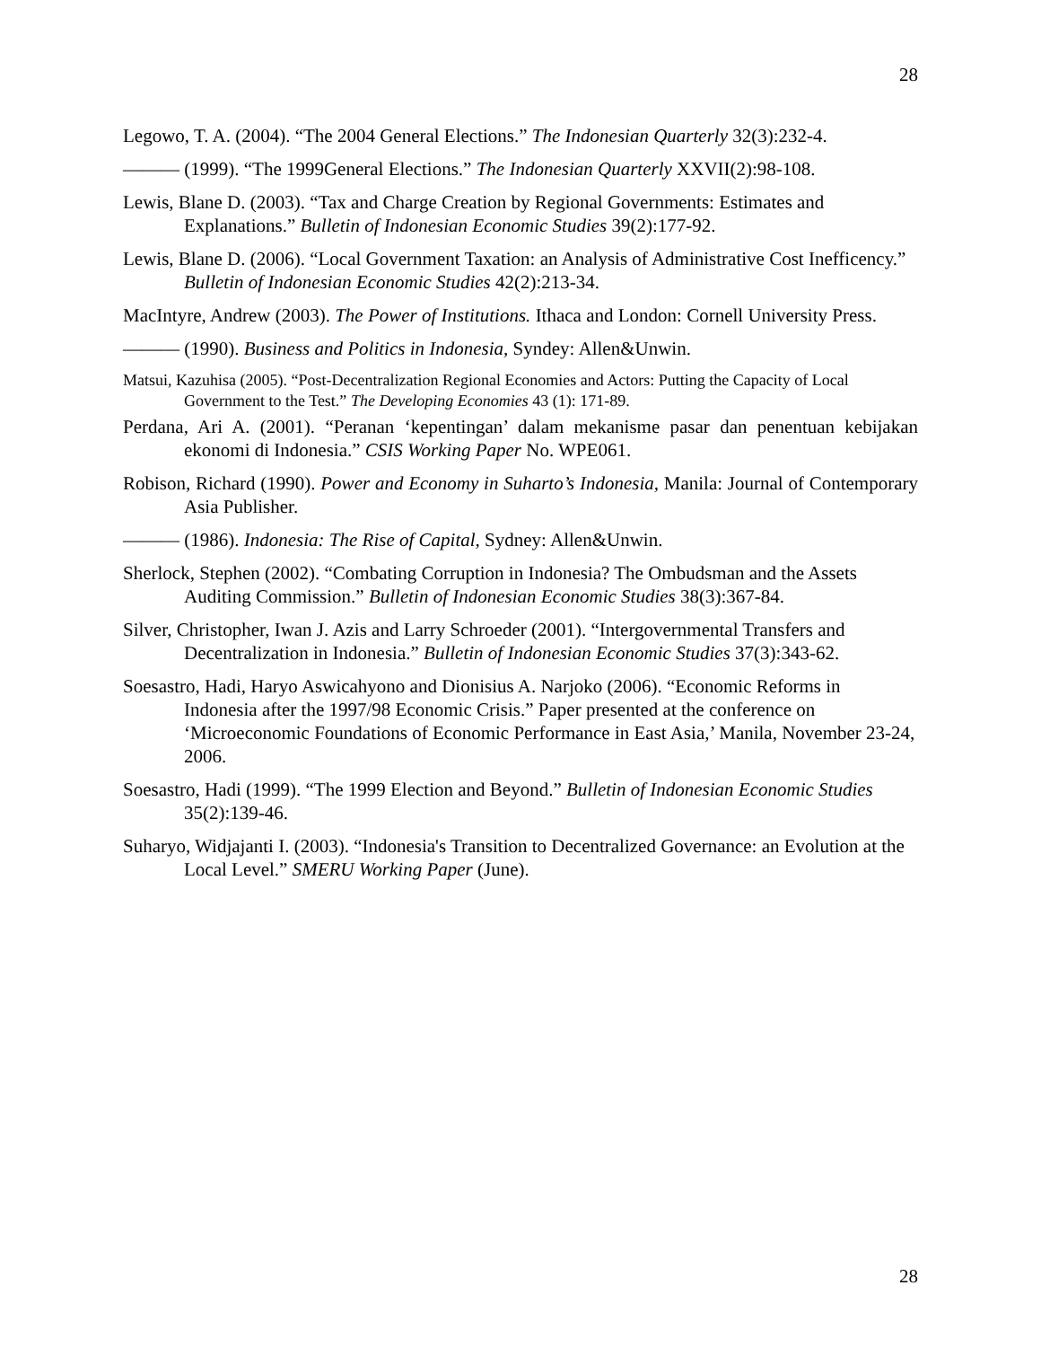28
Legowo, T. A. (2004). “The 2004 General Elections.” The Indonesian Quarterly 32(3):232-4.
——— (1999). “The 1999General Elections.” The Indonesian Quarterly XXVII(2):98-108.
Lewis, Blane D. (2003). “Tax and Charge Creation by Regional Governments: Estimates and Explanations.” Bulletin of Indonesian Economic Studies 39(2):177-92.
Lewis, Blane D. (2006). “Local Government Taxation: an Analysis of Administrative Cost Inefficency.” Bulletin of Indonesian Economic Studies 42(2):213-34.
MacIntyre, Andrew (2003). The Power of Institutions. Ithaca and London: Cornell University Press.
——— (1990). Business and Politics in Indonesia, Syndey: Allen&Unwin.
Matsui, Kazuhisa (2005). “Post-Decentralization Regional Economies and Actors: Putting the Capacity of Local Government to the Test.” The Developing Economies 43 (1): 171-89.
Perdana, Ari A. (2001). “Peranan ‘kepentingan’ dalam mekanisme pasar dan penentuan kebijakan ekonomi di Indonesia.” CSIS Working Paper No. WPE061.
Robison, Richard (1990). Power and Economy in Suharto’s Indonesia, Manila: Journal of Contemporary Asia Publisher.
——— (1986). Indonesia: The Rise of Capital, Sydney: Allen&Unwin.
Sherlock, Stephen (2002). “Combating Corruption in Indonesia? The Ombudsman and the Assets Auditing Commission.” Bulletin of Indonesian Economic Studies 38(3):367-84.
Silver, Christopher, Iwan J. Azis and Larry Schroeder (2001). “Intergovernmental Transfers and Decentralization in Indonesia.” Bulletin of Indonesian Economic Studies 37(3):343-62.
Soesastro, Hadi, Haryo Aswicahyono and Dionisius A. Narjoko (2006). “Economic Reforms in Indonesia after the 1997/98 Economic Crisis.” Paper presented at the conference on ‘Microeconomic Foundations of Economic Performance in East Asia,’ Manila, November 23-24, 2006.
Soesastro, Hadi (1999). “The 1999 Election and Beyond.” Bulletin of Indonesian Economic Studies 35(2):139-46.
Suharyo, Widjajanti I. (2003). “Indonesia's Transition to Decentralized Governance: an Evolution at the Local Level.” SMERU Working Paper (June).
28